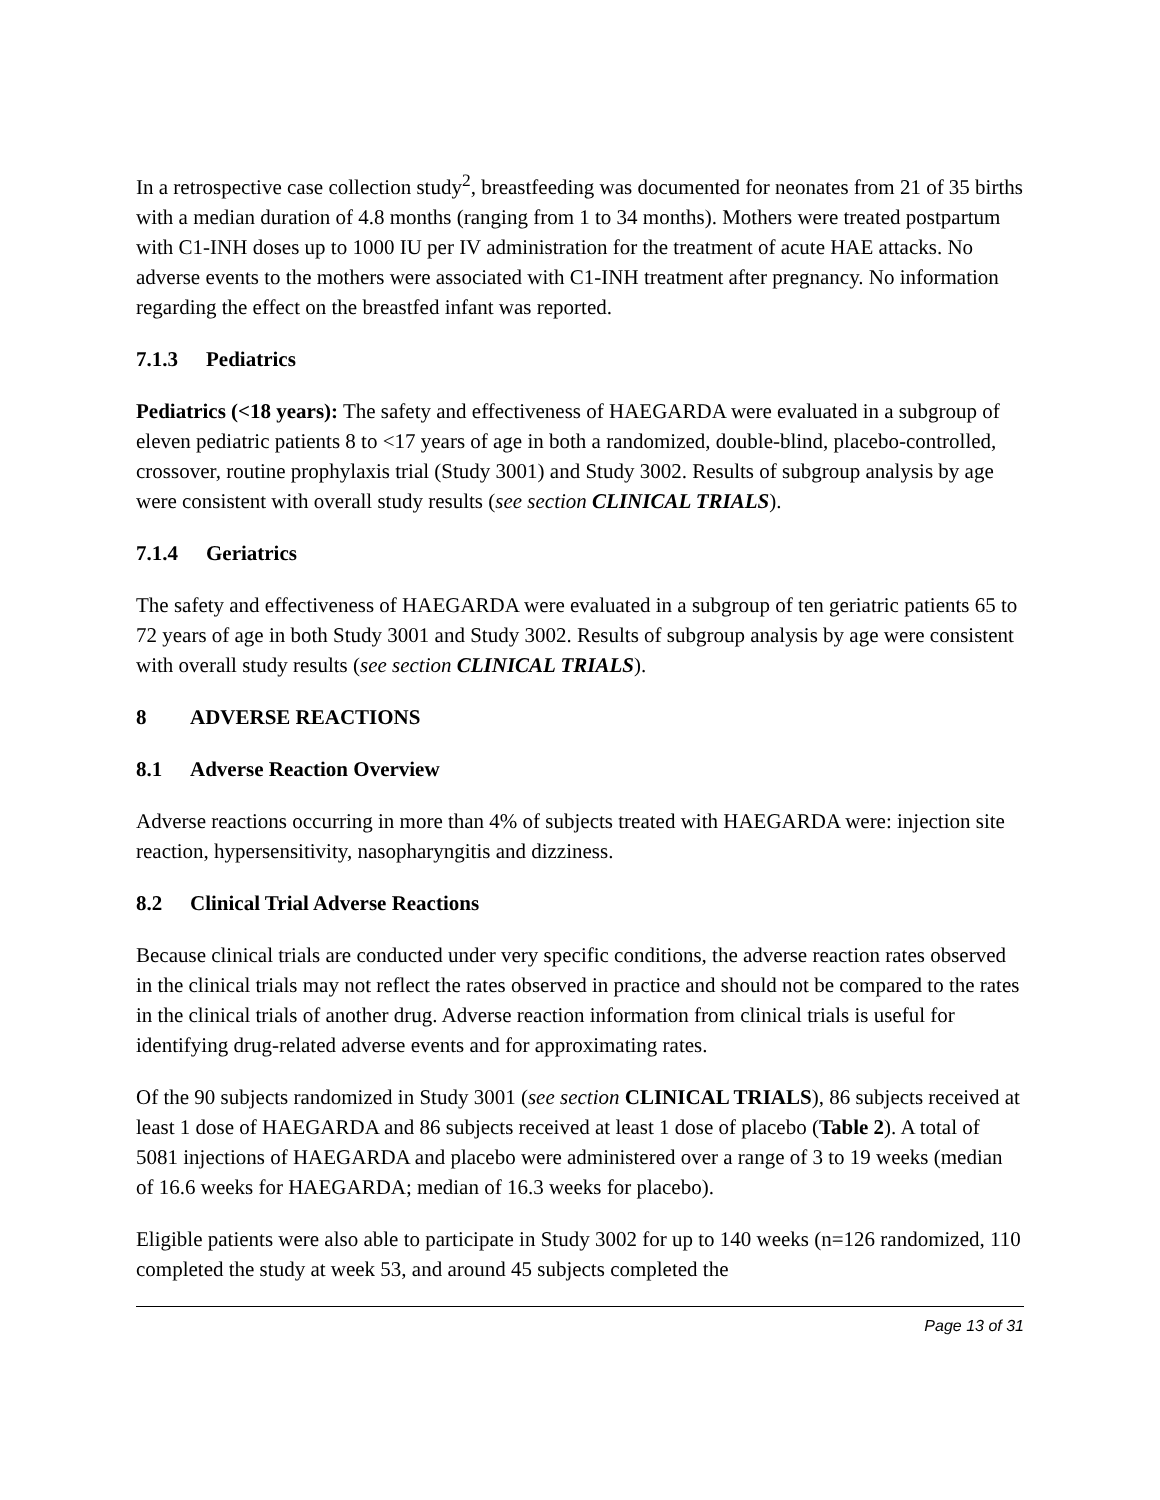In a retrospective case collection study<sup>2</sup>, breastfeeding was documented for neonates from 21 of 35 births with a median duration of 4.8 months (ranging from 1 to 34 months). Mothers were treated postpartum with C1-INH doses up to 1000 IU per IV administration for the treatment of acute HAE attacks. No adverse events to the mothers were associated with C1-INH treatment after pregnancy. No information regarding the effect on the breastfed infant was reported.
7.1.3 Pediatrics
Pediatrics (<18 years): The safety and effectiveness of HAEGARDA were evaluated in a subgroup of eleven pediatric patients 8 to <17 years of age in both a randomized, double-blind, placebo-controlled, crossover, routine prophylaxis trial (Study 3001) and Study 3002. Results of subgroup analysis by age were consistent with overall study results (see section CLINICAL TRIALS).
7.1.4 Geriatrics
The safety and effectiveness of HAEGARDA were evaluated in a subgroup of ten geriatric patients 65 to 72 years of age in both Study 3001 and Study 3002. Results of subgroup analysis by age were consistent with overall study results (see section CLINICAL TRIALS).
8 ADVERSE REACTIONS
8.1 Adverse Reaction Overview
Adverse reactions occurring in more than 4% of subjects treated with HAEGARDA were: injection site reaction, hypersensitivity, nasopharyngitis and dizziness.
8.2 Clinical Trial Adverse Reactions
Because clinical trials are conducted under very specific conditions, the adverse reaction rates observed in the clinical trials may not reflect the rates observed in practice and should not be compared to the rates in the clinical trials of another drug. Adverse reaction information from clinical trials is useful for identifying drug-related adverse events and for approximating rates.
Of the 90 subjects randomized in Study 3001 (see section CLINICAL TRIALS), 86 subjects received at least 1 dose of HAEGARDA and 86 subjects received at least 1 dose of placebo (Table 2). A total of 5081 injections of HAEGARDA and placebo were administered over a range of 3 to 19 weeks (median of 16.6 weeks for HAEGARDA; median of 16.3 weeks for placebo).
Eligible patients were also able to participate in Study 3002 for up to 140 weeks (n=126 randomized, 110 completed the study at week 53, and around 45 subjects completed the
Page 13 of 31